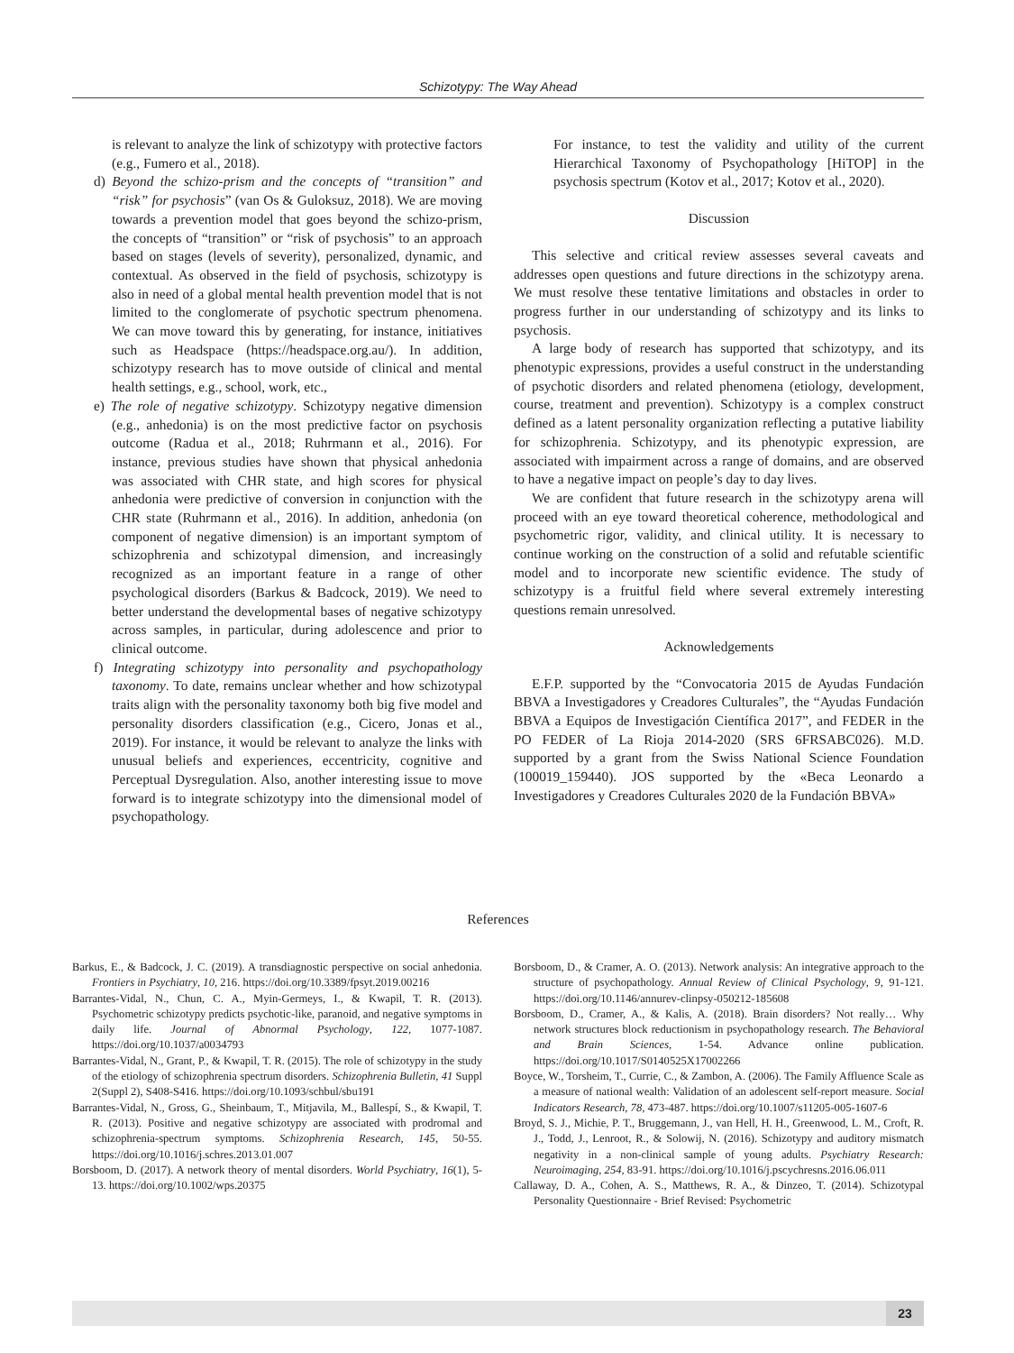Schizotypy: The Way Ahead
is relevant to analyze the link of schizotypy with protective factors (e.g., Fumero et al., 2018).
d) Beyond the schizo-prism and the concepts of “transition” and “risk” for psychosis” (van Os & Guloksuz, 2018). We are moving towards a prevention model that goes beyond the schizo-prism, the concepts of “transition” or “risk of psychosis” to an approach based on stages (levels of severity), personalized, dynamic, and contextual. As observed in the field of psychosis, schizotypy is also in need of a global mental health prevention model that is not limited to the conglomerate of psychotic spectrum phenomena. We can move toward this by generating, for instance, initiatives such as Headspace (https://headspace.org.au/). In addition, schizotypy research has to move outside of clinical and mental health settings, e.g., school, work, etc.,
e) The role of negative schizotypy. Schizotypy negative dimension (e.g., anhedonia) is on the most predictive factor on psychosis outcome (Radua et al., 2018; Ruhrmann et al., 2016). For instance, previous studies have shown that physical anhedonia was associated with CHR state, and high scores for physical anhedonia were predictive of conversion in conjunction with the CHR state (Ruhrmann et al., 2016). In addition, anhedonia (on component of negative dimension) is an important symptom of schizophrenia and schizotypal dimension, and increasingly recognized as an important feature in a range of other psychological disorders (Barkus & Badcock, 2019). We need to better understand the developmental bases of negative schizotypy across samples, in particular, during adolescence and prior to clinical outcome.
f) Integrating schizotypy into personality and psychopathology taxonomy. To date, remains unclear whether and how schizotypal traits align with the personality taxonomy both big five model and personality disorders classification (e.g., Cicero, Jonas et al., 2019). For instance, it would be relevant to analyze the links with unusual beliefs and experiences, eccentricity, cognitive and Perceptual Dysregulation. Also, another interesting issue to move forward is to integrate schizotypy into the dimensional model of psychopathology.
For instance, to test the validity and utility of the current Hierarchical Taxonomy of Psychopathology [HiTOP] in the psychosis spectrum (Kotov et al., 2017; Kotov et al., 2020).
Discussion
This selective and critical review assesses several caveats and addresses open questions and future directions in the schizotypy arena. We must resolve these tentative limitations and obstacles in order to progress further in our understanding of schizotypy and its links to psychosis.
A large body of research has supported that schizotypy, and its phenotypic expressions, provides a useful construct in the understanding of psychotic disorders and related phenomena (etiology, development, course, treatment and prevention). Schizotypy is a complex construct defined as a latent personality organization reflecting a putative liability for schizophrenia. Schizotypy, and its phenotypic expression, are associated with impairment across a range of domains, and are observed to have a negative impact on people’s day to day lives.
We are confident that future research in the schizotypy arena will proceed with an eye toward theoretical coherence, methodological and psychometric rigor, validity, and clinical utility. It is necessary to continue working on the construction of a solid and refutable scientific model and to incorporate new scientific evidence. The study of schizotypy is a fruitful field where several extremely interesting questions remain unresolved.
Acknowledgements
E.F.P. supported by the “Convocatoria 2015 de Ayudas Fundación BBVA a Investigadores y Creadores Culturales”, the “Ayudas Fundación BBVA a Equipos de Investigación Científica 2017”, and FEDER in the PO FEDER of La Rioja 2014-2020 (SRS 6FRSABC026). M.D. supported by a grant from the Swiss National Science Foundation (100019_159440). JOS supported by the «Beca Leonardo a Investigadores y Creadores Culturales 2020 de la Fundación BBVA»
References
Barkus, E., & Badcock, J. C. (2019). A transdiagnostic perspective on social anhedonia. Frontiers in Psychiatry, 10, 216. https://doi.org/10.3389/fpsyt.2019.00216
Barrantes-Vidal, N., Chun, C. A., Myin-Germeys, I., & Kwapil, T. R. (2013). Psychometric schizotypy predicts psychotic-like, paranoid, and negative symptoms in daily life. Journal of Abnormal Psychology, 122, 1077-1087. https://doi.org/10.1037/a0034793
Barrantes-Vidal, N., Grant, P., & Kwapil, T. R. (2015). The role of schizotypy in the study of the etiology of schizophrenia spectrum disorders. Schizophrenia Bulletin, 41 Suppl 2(Suppl 2), S408-S416. https://doi.org/10.1093/schbul/sbu191
Barrantes-Vidal, N., Gross, G., Sheinbaum, T., Mitjavila, M., Ballespí, S., & Kwapil, T. R. (2013). Positive and negative schizotypy are associated with prodromal and schizophrenia-spectrum symptoms. Schizophrenia Research, 145, 50-55. https://doi.org/10.1016/j.schres.2013.01.007
Borsboom, D. (2017). A network theory of mental disorders. World Psychiatry, 16(1), 5-13. https://doi.org/10.1002/wps.20375
Borsboom, D., & Cramer, A. O. (2013). Network analysis: An integrative approach to the structure of psychopathology. Annual Review of Clinical Psychology, 9, 91-121. https://doi.org/10.1146/annurev-clinpsy-050212-185608
Borsboom, D., Cramer, A., & Kalis, A. (2018). Brain disorders? Not really… Why network structures block reductionism in psychopathology research. The Behavioral and Brain Sciences, 1-54. Advance online publication. https://doi.org/10.1017/S0140525X17002266
Boyce, W., Torsheim, T., Currie, C., & Zambon, A. (2006). The Family Affluence Scale as a measure of national wealth: Validation of an adolescent self-report measure. Social Indicators Research, 78, 473-487. https://doi.org/10.1007/s11205-005-1607-6
Broyd, S. J., Michie, P. T., Bruggemann, J., van Hell, H. H., Greenwood, L. M., Croft, R. J., Todd, J., Lenroot, R., & Solowij, N. (2016). Schizotypy and auditory mismatch negativity in a non-clinical sample of young adults. Psychiatry Research: Neuroimaging, 254, 83-91. https://doi.org/10.1016/j.pscychresns.2016.06.011
Callaway, D. A., Cohen, A. S., Matthews, R. A., & Dinzeo, T. (2014). Schizotypal Personality Questionnaire - Brief Revised: Psychometric
23